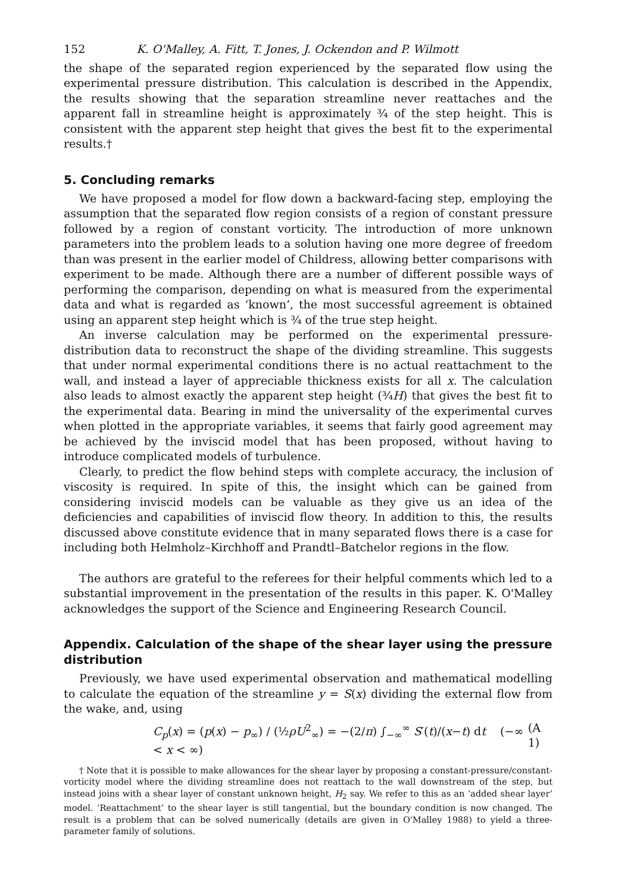152 K. O'Malley, A. Fitt, T. Jones, J. Ockendon and P. Wilmott
the shape of the separated region experienced by the separated flow using the experimental pressure distribution. This calculation is described in the Appendix, the results showing that the separation streamline never reattaches and the apparent fall in streamline height is approximately ¾ of the step height. This is consistent with the apparent step height that gives the best fit to the experimental results.†
5. Concluding remarks
We have proposed a model for flow down a backward-facing step, employing the assumption that the separated flow region consists of a region of constant pressure followed by a region of constant vorticity. The introduction of more unknown parameters into the problem leads to a solution having one more degree of freedom than was present in the earlier model of Childress, allowing better comparisons with experiment to be made. Although there are a number of different possible ways of performing the comparison, depending on what is measured from the experimental data and what is regarded as ‘known’, the most successful agreement is obtained using an apparent step height which is ¾ of the true step height.
An inverse calculation may be performed on the experimental pressure-distribution data to reconstruct the shape of the dividing streamline. This suggests that under normal experimental conditions there is no actual reattachment to the wall, and instead a layer of appreciable thickness exists for all x. The calculation also leads to almost exactly the apparent step height (¾H) that gives the best fit to the experimental data. Bearing in mind the universality of the experimental curves when plotted in the appropriate variables, it seems that fairly good agreement may be achieved by the inviscid model that has been proposed, without having to introduce complicated models of turbulence.
Clearly, to predict the flow behind steps with complete accuracy, the inclusion of viscosity is required. In spite of this, the insight which can be gained from considering inviscid models can be valuable as they give us an idea of the deficiencies and capabilities of inviscid flow theory. In addition to this, the results discussed above constitute evidence that in many separated flows there is a case for including both Helmholz–Kirchhoff and Prandtl–Batchelor regions in the flow.
The authors are grateful to the referees for their helpful comments which led to a substantial improvement in the presentation of the results in this paper. K. O'Malley acknowledges the support of the Science and Engineering Research Council.
Appendix. Calculation of the shape of the shear layer using the pressure distribution
Previously, we have used experimental observation and mathematical modelling to calculate the equation of the streamline y = S(x) dividing the external flow from the wake, and, using
C<sub>p</sub>(x) = (p(x) − p<sub>∞</sub>) / (½ρU<sup>2</sup><sub>∞</sub>) = −(2/π) ∫<sub>−∞</sub><sup>∞</sup> S′(t)/(x−t) dt (−∞ < x < ∞) (A 1)
† Note that it is possible to make allowances for the shear layer by proposing a constant-pressure/constant-vorticity model where the dividing streamline does not reattach to the wall downstream of the step, but instead joins with a shear layer of constant unknown height, H<sub>2</sub> say. We refer to this as an ‘added shear layer’ model. ‘Reattachment’ to the shear layer is still tangential, but the boundary condition is now changed. The result is a problem that can be solved numerically (details are given in O'Malley 1988) to yield a three-parameter family of solutions.